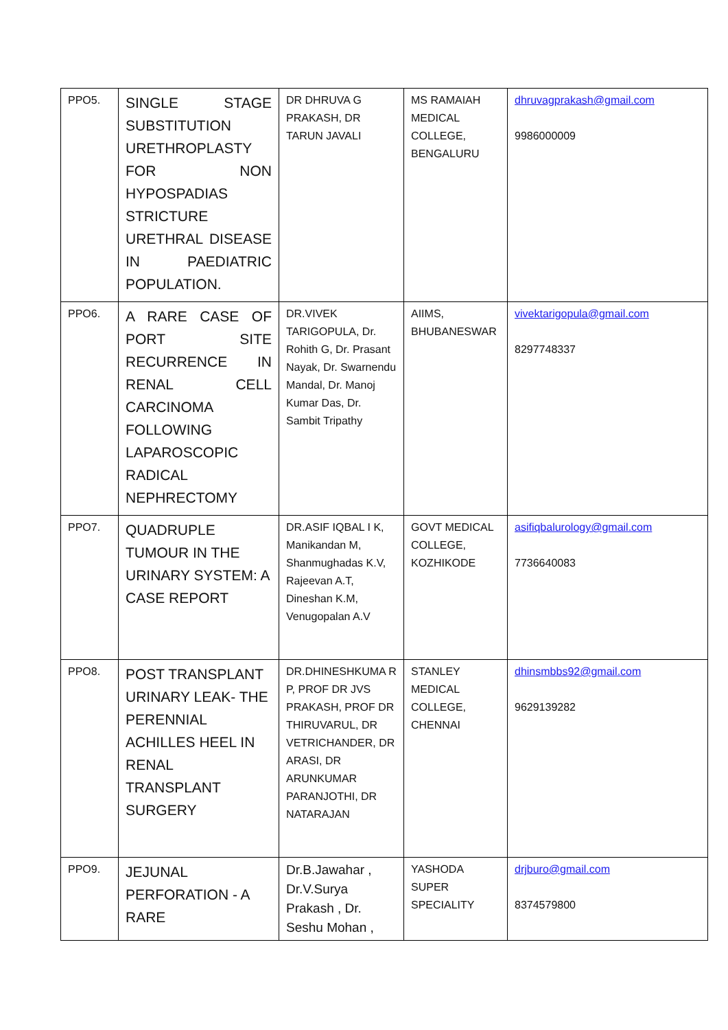| PPO5. | SINGLE STAGE SUBSTITUTION URETHROPLASTY FOR NON HYPOSPADIAS STRICTURE URETHRAL DISEASE IN PAEDIATRIC POPULATION. | DR DHRUVA G PRAKASH, DR TARUN JAVALI | MS RAMAIAH MEDICAL COLLEGE, BENGALURU | dhruvagprakash@gmail.com 9986000009 |
| PPO6. | A RARE CASE OF PORT SITE RECURRENCE IN RENAL CELL CARCINOMA FOLLOWING LAPAROSCOPIC RADICAL NEPHRECTOMY | DR.VIVEK TARIGOPULA, Dr. Rohith G, Dr. Prasant Nayak, Dr. Swarnendu Mandal, Dr. Manoj Kumar Das, Dr. Sambit Tripathy | AIIMS, BHUBANESWAR | vivektarigopula@gmail.com 8297748337 |
| PPO7. | QUADRUPLE TUMOUR IN THE URINARY SYSTEM: A CASE REPORT | DR.ASIF IQBAL I K, Manikandan M, Shanmughadas K.V, Rajeevan A.T, Dineshan K.M, Venugopalan A.V | GOVT MEDICAL COLLEGE, KOZHIKODE | asifiqbalurology@gmail.com 7736640083 |
| PPO8. | POST TRANSPLANT URINARY LEAK- THE PERENNIAL ACHILLES HEEL IN RENAL TRANSPLANT SURGERY | DR.DHINESHKUMA R P, PROF DR JVS PRAKASH, PROF DR THIRUVARUL, DR VETRICHANDER, DR ARASI, DR ARUNKUMAR PARANJOTHI, DR NATARAJAN | STANLEY MEDICAL COLLEGE, CHENNAI | dhinsmbbs92@gmail.com 9629139282 |
| PPO9. | JEJUNAL PERFORATION - A RARE | Dr.B.Jawahar , Dr.V.Surya Prakash , Dr. Seshu Mohan , | YASHODA SUPER SPECIALITY | drjburo@gmail.com 8374579800 |